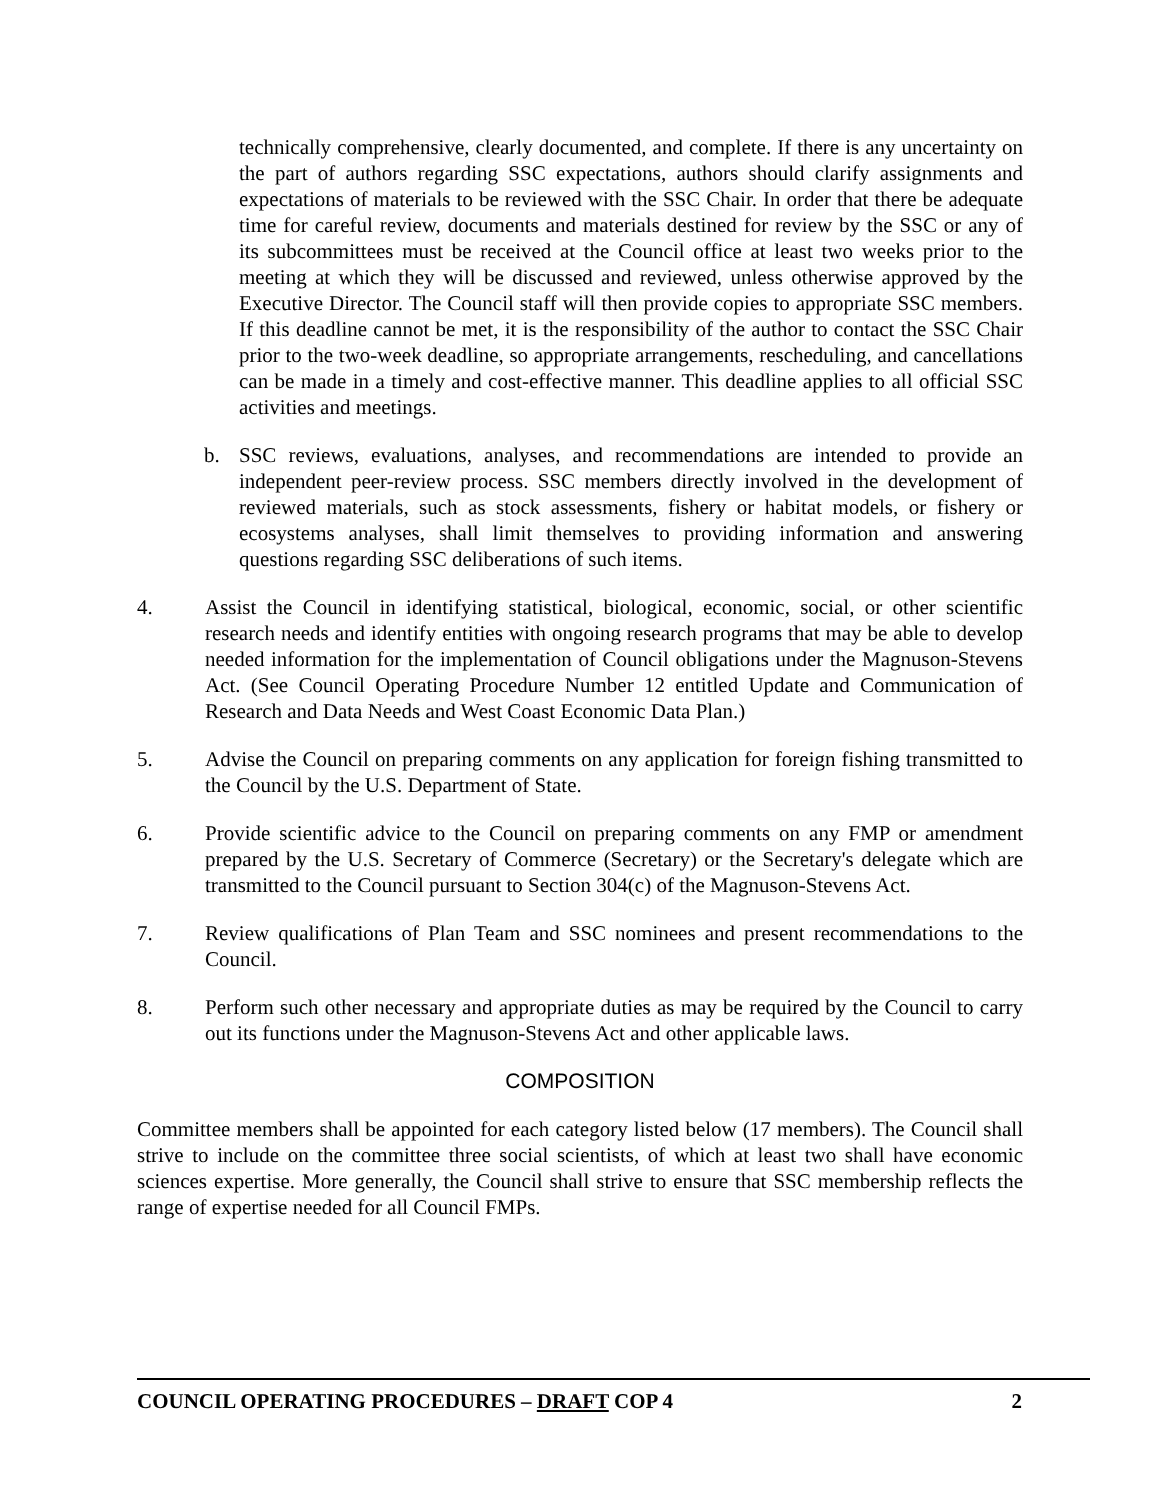technically comprehensive, clearly documented, and complete. If there is any uncertainty on the part of authors regarding SSC expectations, authors should clarify assignments and expectations of materials to be reviewed with the SSC Chair. In order that there be adequate time for careful review, documents and materials destined for review by the SSC or any of its subcommittees must be received at the Council office at least two weeks prior to the meeting at which they will be discussed and reviewed, unless otherwise approved by the Executive Director. The Council staff will then provide copies to appropriate SSC members. If this deadline cannot be met, it is the responsibility of the author to contact the SSC Chair prior to the two-week deadline, so appropriate arrangements, rescheduling, and cancellations can be made in a timely and cost-effective manner. This deadline applies to all official SSC activities and meetings.
b. SSC reviews, evaluations, analyses, and recommendations are intended to provide an independent peer-review process. SSC members directly involved in the development of reviewed materials, such as stock assessments, fishery or habitat models, or fishery or ecosystems analyses, shall limit themselves to providing information and answering questions regarding SSC deliberations of such items.
4. Assist the Council in identifying statistical, biological, economic, social, or other scientific research needs and identify entities with ongoing research programs that may be able to develop needed information for the implementation of Council obligations under the Magnuson-Stevens Act. (See Council Operating Procedure Number 12 entitled Update and Communication of Research and Data Needs and West Coast Economic Data Plan.)
5. Advise the Council on preparing comments on any application for foreign fishing transmitted to the Council by the U.S. Department of State.
6. Provide scientific advice to the Council on preparing comments on any FMP or amendment prepared by the U.S. Secretary of Commerce (Secretary) or the Secretary's delegate which are transmitted to the Council pursuant to Section 304(c) of the Magnuson-Stevens Act.
7. Review qualifications of Plan Team and SSC nominees and present recommendations to the Council.
8. Perform such other necessary and appropriate duties as may be required by the Council to carry out its functions under the Magnuson-Stevens Act and other applicable laws.
COMPOSITION
Committee members shall be appointed for each category listed below (17 members). The Council shall strive to include on the committee three social scientists, of which at least two shall have economic sciences expertise. More generally, the Council shall strive to ensure that SSC membership reflects the range of expertise needed for all Council FMPs.
COUNCIL OPERATING PROCEDURES – DRAFT COP 4 2